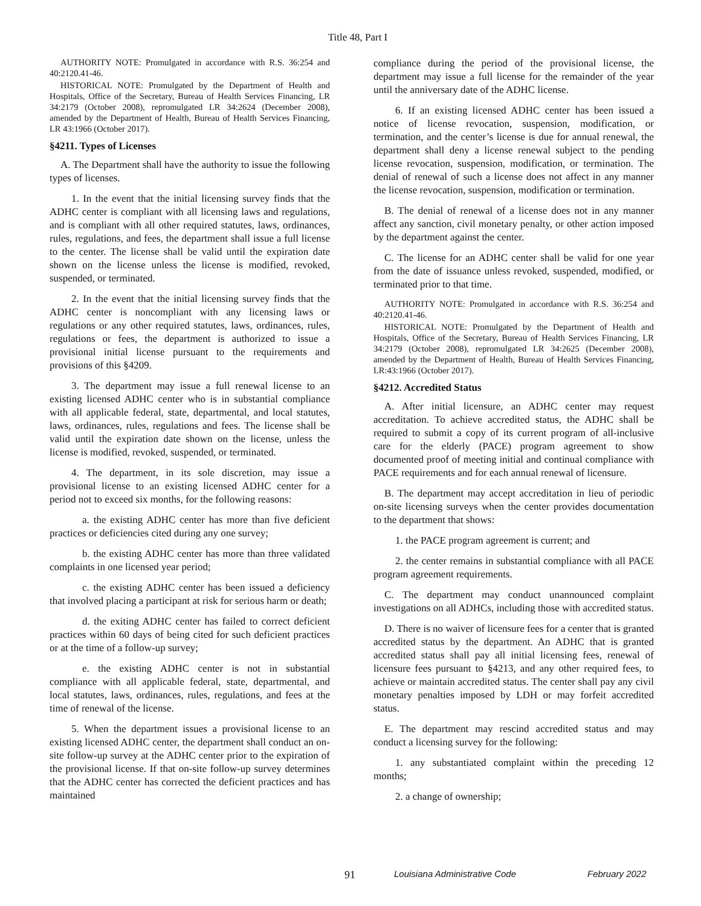Title 48, Part I
AUTHORITY NOTE: Promulgated in accordance with R.S. 36:254 and 40:2120.41-46.
HISTORICAL NOTE: Promulgated by the Department of Health and Hospitals, Office of the Secretary, Bureau of Health Services Financing, LR 34:2179 (October 2008), repromulgated LR 34:2624 (December 2008), amended by the Department of Health, Bureau of Health Services Financing, LR 43:1966 (October 2017).
§4211. Types of Licenses
A. The Department shall have the authority to issue the following types of licenses.
1. In the event that the initial licensing survey finds that the ADHC center is compliant with all licensing laws and regulations, and is compliant with all other required statutes, laws, ordinances, rules, regulations, and fees, the department shall issue a full license to the center. The license shall be valid until the expiration date shown on the license unless the license is modified, revoked, suspended, or terminated.
2. In the event that the initial licensing survey finds that the ADHC center is noncompliant with any licensing laws or regulations or any other required statutes, laws, ordinances, rules, regulations or fees, the department is authorized to issue a provisional initial license pursuant to the requirements and provisions of this §4209.
3. The department may issue a full renewal license to an existing licensed ADHC center who is in substantial compliance with all applicable federal, state, departmental, and local statutes, laws, ordinances, rules, regulations and fees. The license shall be valid until the expiration date shown on the license, unless the license is modified, revoked, suspended, or terminated.
4. The department, in its sole discretion, may issue a provisional license to an existing licensed ADHC center for a period not to exceed six months, for the following reasons:
a. the existing ADHC center has more than five deficient practices or deficiencies cited during any one survey;
b. the existing ADHC center has more than three validated complaints in one licensed year period;
c. the existing ADHC center has been issued a deficiency that involved placing a participant at risk for serious harm or death;
d. the exiting ADHC center has failed to correct deficient practices within 60 days of being cited for such deficient practices or at the time of a follow-up survey;
e. the existing ADHC center is not in substantial compliance with all applicable federal, state, departmental, and local statutes, laws, ordinances, rules, regulations, and fees at the time of renewal of the license.
5. When the department issues a provisional license to an existing licensed ADHC center, the department shall conduct an on-site follow-up survey at the ADHC center prior to the expiration of the provisional license. If that on-site follow-up survey determines that the ADHC center has corrected the deficient practices and has maintained
compliance during the period of the provisional license, the department may issue a full license for the remainder of the year until the anniversary date of the ADHC license.
6. If an existing licensed ADHC center has been issued a notice of license revocation, suspension, modification, or termination, and the center’s license is due for annual renewal, the department shall deny a license renewal subject to the pending license revocation, suspension, modification, or termination. The denial of renewal of such a license does not affect in any manner the license revocation, suspension, modification or termination.
B. The denial of renewal of a license does not in any manner affect any sanction, civil monetary penalty, or other action imposed by the department against the center.
C. The license for an ADHC center shall be valid for one year from the date of issuance unless revoked, suspended, modified, or terminated prior to that time.
AUTHORITY NOTE: Promulgated in accordance with R.S. 36:254 and 40:2120.41-46.
HISTORICAL NOTE: Promulgated by the Department of Health and Hospitals, Office of the Secretary, Bureau of Health Services Financing, LR 34:2179 (October 2008), repromulgated LR 34:2625 (December 2008), amended by the Department of Health, Bureau of Health Services Financing, LR:43:1966 (October 2017).
§4212. Accredited Status
A. After initial licensure, an ADHC center may request accreditation. To achieve accredited status, the ADHC shall be required to submit a copy of its current program of all-inclusive care for the elderly (PACE) program agreement to show documented proof of meeting initial and continual compliance with PACE requirements and for each annual renewal of licensure.
B. The department may accept accreditation in lieu of periodic on-site licensing surveys when the center provides documentation to the department that shows:
1. the PACE program agreement is current; and
2. the center remains in substantial compliance with all PACE program agreement requirements.
C. The department may conduct unannounced complaint investigations on all ADHCs, including those with accredited status.
D. There is no waiver of licensure fees for a center that is granted accredited status by the department. An ADHC that is granted accredited status shall pay all initial licensing fees, renewal of licensure fees pursuant to §4213, and any other required fees, to achieve or maintain accredited status. The center shall pay any civil monetary penalties imposed by LDH or may forfeit accredited status.
E. The department may rescind accredited status and may conduct a licensing survey for the following:
1. any substantiated complaint within the preceding 12 months;
2. a change of ownership;
91 Louisiana Administrative Code February 2022